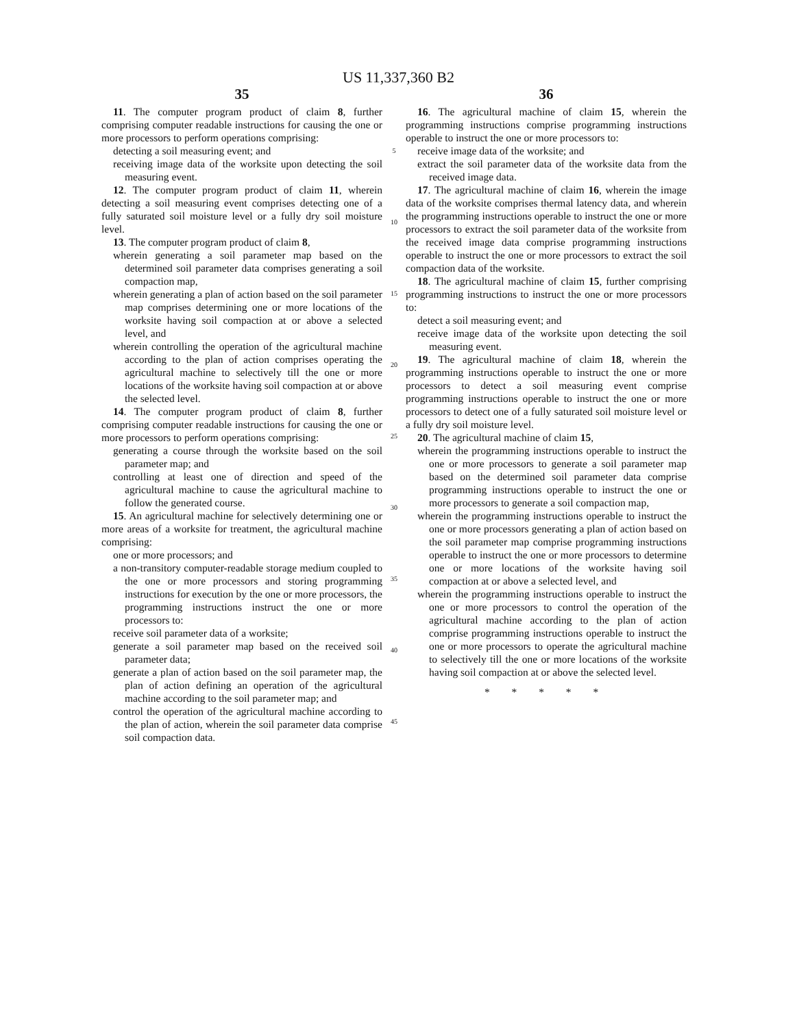US 11,337,360 B2
35
11. The computer program product of claim 8, further comprising computer readable instructions for causing the one or more processors to perform operations comprising:
detecting a soil measuring event; and
receiving image data of the worksite upon detecting the soil measuring event.
12. The computer program product of claim 11, wherein detecting a soil measuring event comprises detecting one of a fully saturated soil moisture level or a fully dry soil moisture level.
13. The computer program product of claim 8,
wherein generating a soil parameter map based on the determined soil parameter data comprises generating a soil compaction map,
wherein generating a plan of action based on the soil parameter map comprises determining one or more locations of the worksite having soil compaction at or above a selected level, and
wherein controlling the operation of the agricultural machine according to the plan of action comprises operating the agricultural machine to selectively till the one or more locations of the worksite having soil compaction at or above the selected level.
14. The computer program product of claim 8, further comprising computer readable instructions for causing the one or more processors to perform operations comprising:
generating a course through the worksite based on the soil parameter map; and
controlling at least one of direction and speed of the agricultural machine to cause the agricultural machine to follow the generated course.
15. An agricultural machine for selectively determining one or more areas of a worksite for treatment, the agricultural machine comprising:
one or more processors; and
a non-transitory computer-readable storage medium coupled to the one or more processors and storing programming instructions for execution by the one or more processors, the programming instructions instruct the one or more processors to:
receive soil parameter data of a worksite;
generate a soil parameter map based on the received soil parameter data;
generate a plan of action based on the soil parameter map, the plan of action defining an operation of the agricultural machine according to the soil parameter map; and
control the operation of the agricultural machine according to the plan of action, wherein the soil parameter data comprise soil compaction data.
5
10
15
20
25
30
35
40
45
36
16. The agricultural machine of claim 15, wherein the programming instructions comprise programming instructions operable to instruct the one or more processors to:
receive image data of the worksite; and
extract the soil parameter data of the worksite data from the received image data.
17. The agricultural machine of claim 16, wherein the image data of the worksite comprises thermal latency data, and wherein the programming instructions operable to instruct the one or more processors to extract the soil parameter data of the worksite from the received image data comprise programming instructions operable to instruct the one or more processors to extract the soil compaction data of the worksite.
18. The agricultural machine of claim 15, further comprising programming instructions to instruct the one or more processors to:
detect a soil measuring event; and
receive image data of the worksite upon detecting the soil measuring event.
19. The agricultural machine of claim 18, wherein the programming instructions operable to instruct the one or more processors to detect a soil measuring event comprise programming instructions operable to instruct the one or more processors to detect one of a fully saturated soil moisture level or a fully dry soil moisture level.
20. The agricultural machine of claim 15,
wherein the programming instructions operable to instruct the one or more processors to generate a soil parameter map based on the determined soil parameter data comprise programming instructions operable to instruct the one or more processors to generate a soil compaction map,
wherein the programming instructions operable to instruct the one or more processors generating a plan of action based on the soil parameter map comprise programming instructions operable to instruct the one or more processors to determine one or more locations of the worksite having soil compaction at or above a selected level, and
wherein the programming instructions operable to instruct the one or more processors to control the operation of the agricultural machine according to the plan of action comprise programming instructions operable to instruct the one or more processors to operate the agricultural machine to selectively till the one or more locations of the worksite having soil compaction at or above the selected level.
* * * * *